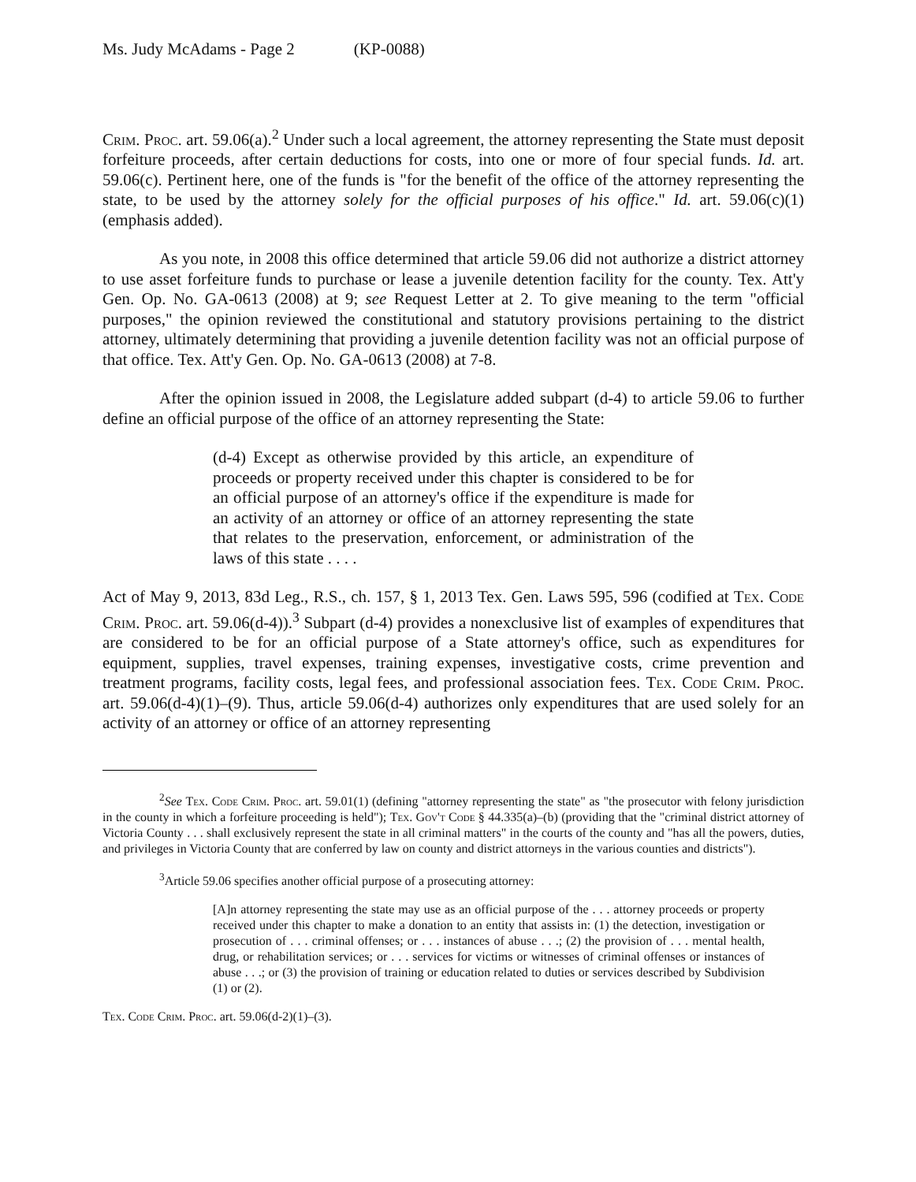Ms. Judy McAdams - Page 2 (KP-0088)
Crim. Proc. art. 59.06(a).<sup>2</sup> Under such a local agreement, the attorney representing the State must deposit forfeiture proceeds, after certain deductions for costs, into one or more of four special funds. Id. art. 59.06(c). Pertinent here, one of the funds is "for the benefit of the office of the attorney representing the state, to be used by the attorney solely for the official purposes of his office." Id. art. 59.06(c)(1) (emphasis added).
As you note, in 2008 this office determined that article 59.06 did not authorize a district attorney to use asset forfeiture funds to purchase or lease a juvenile detention facility for the county. Tex. Att'y Gen. Op. No. GA-0613 (2008) at 9; see Request Letter at 2. To give meaning to the term "official purposes," the opinion reviewed the constitutional and statutory provisions pertaining to the district attorney, ultimately determining that providing a juvenile detention facility was not an official purpose of that office. Tex. Att'y Gen. Op. No. GA-0613 (2008) at 7-8.
After the opinion issued in 2008, the Legislature added subpart (d-4) to article 59.06 to further define an official purpose of the office of an attorney representing the State:
(d-4) Except as otherwise provided by this article, an expenditure of proceeds or property received under this chapter is considered to be for an official purpose of an attorney's office if the expenditure is made for an activity of an attorney or office of an attorney representing the state that relates to the preservation, enforcement, or administration of the laws of this state . . . .
Act of May 9, 2013, 83d Leg., R.S., ch. 157, § 1, 2013 Tex. Gen. Laws 595, 596 (codified at Tex. Code Crim. Proc. art. 59.06(d-4)).<sup>3</sup> Subpart (d-4) provides a nonexclusive list of examples of expenditures that are considered to be for an official purpose of a State attorney's office, such as expenditures for equipment, supplies, travel expenses, training expenses, investigative costs, crime prevention and treatment programs, facility costs, legal fees, and professional association fees. Tex. Code Crim. Proc. art. 59.06(d-4)(1)–(9). Thus, article 59.06(d-4) authorizes only expenditures that are used solely for an activity of an attorney or office of an attorney representing
<sup>2</sup> See Tex. Code Crim. Proc. art. 59.01(1) (defining "attorney representing the state" as "the prosecutor with felony jurisdiction in the county in which a forfeiture proceeding is held"); Tex. Gov't Code § 44.335(a)–(b) (providing that the "criminal district attorney of Victoria County . . . shall exclusively represent the state in all criminal matters" in the courts of the county and "has all the powers, duties, and privileges in Victoria County that are conferred by law on county and district attorneys in the various counties and districts").
<sup>3</sup> Article 59.06 specifies another official purpose of a prosecuting attorney:
[A]n attorney representing the state may use as an official purpose of the . . . attorney proceeds or property received under this chapter to make a donation to an entity that assists in: (1) the detection, investigation or prosecution of . . . criminal offenses; or . . . instances of abuse . . .; (2) the provision of . . . mental health, drug, or rehabilitation services; or . . . services for victims or witnesses of criminal offenses or instances of abuse . . .; or (3) the provision of training or education related to duties or services described by Subdivision (1) or (2).
Tex. Code Crim. Proc. art. 59.06(d-2)(1)–(3).